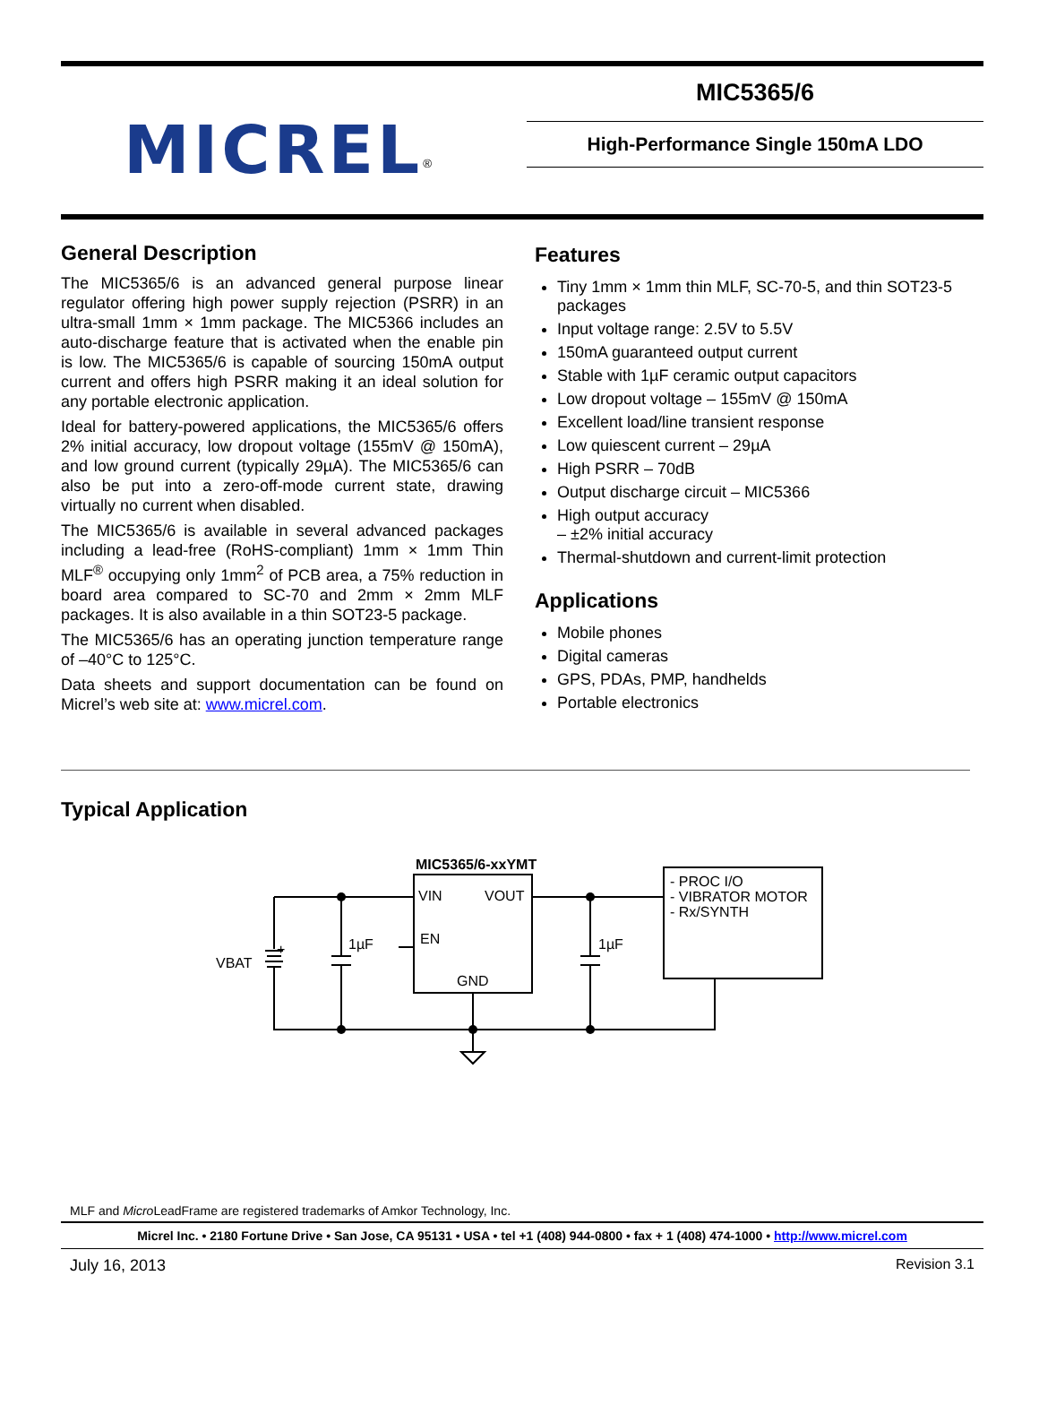MICREL<sup>®</sup>
MIC5365/6
High-Performance Single 150mA LDO
General Description
The MIC5365/6 is an advanced general purpose linear regulator offering high power supply rejection (PSRR) in an ultra-small 1mm × 1mm package. The MIC5366 includes an auto-discharge feature that is activated when the enable pin is low. The MIC5365/6 is capable of sourcing 150mA output current and offers high PSRR making it an ideal solution for any portable electronic application.
Ideal for battery-powered applications, the MIC5365/6 offers 2% initial accuracy, low dropout voltage (155mV @ 150mA), and low ground current (typically 29µA). The MIC5365/6 can also be put into a zero-off-mode current state, drawing virtually no current when disabled.
The MIC5365/6 is available in several advanced packages including a lead-free (RoHS-compliant) 1mm × 1mm Thin MLF<sup>®</sup> occupying only 1mm<sup>2</sup> of PCB area, a 75% reduction in board area compared to SC-70 and 2mm × 2mm MLF packages. It is also available in a thin SOT23-5 package.
The MIC5365/6 has an operating junction temperature range of –40°C to 125°C.
Data sheets and support documentation can be found on Micrel’s web site at: www.micrel.com.
Features
Tiny 1mm × 1mm thin MLF, SC-70-5, and thin SOT23-5 packages
Input voltage range: 2.5V to 5.5V
150mA guaranteed output current
Stable with 1µF ceramic output capacitors
Low dropout voltage – 155mV @ 150mA
Excellent load/line transient response
Low quiescent current – 29µA
High PSRR – 70dB
Output discharge circuit – MIC5366
High output accuracy
– ±2% initial accuracy
Thermal-shutdown and current-limit protection
Applications
Mobile phones
Digital cameras
GPS, PDAs, PMP, handhelds
Portable electronics
Typical Application
MIC5365/6-xxYMT
VIN
VOUT
EN
GND
1µF
1µF
VBAT
+
- PROC I/O
- VIBRATOR MOTOR
- Rx/SYNTH
MLF and Micro LeadFrame are registered trademarks of Amkor Technology, Inc.
Micrel Inc. • 2180 Fortune Drive • San Jose, CA 95131 • USA • tel +1 (408) 944-0800 • fax + 1 (408) 474-1000 • http://www.micrel.com
July 16, 2013 Revision 3.1